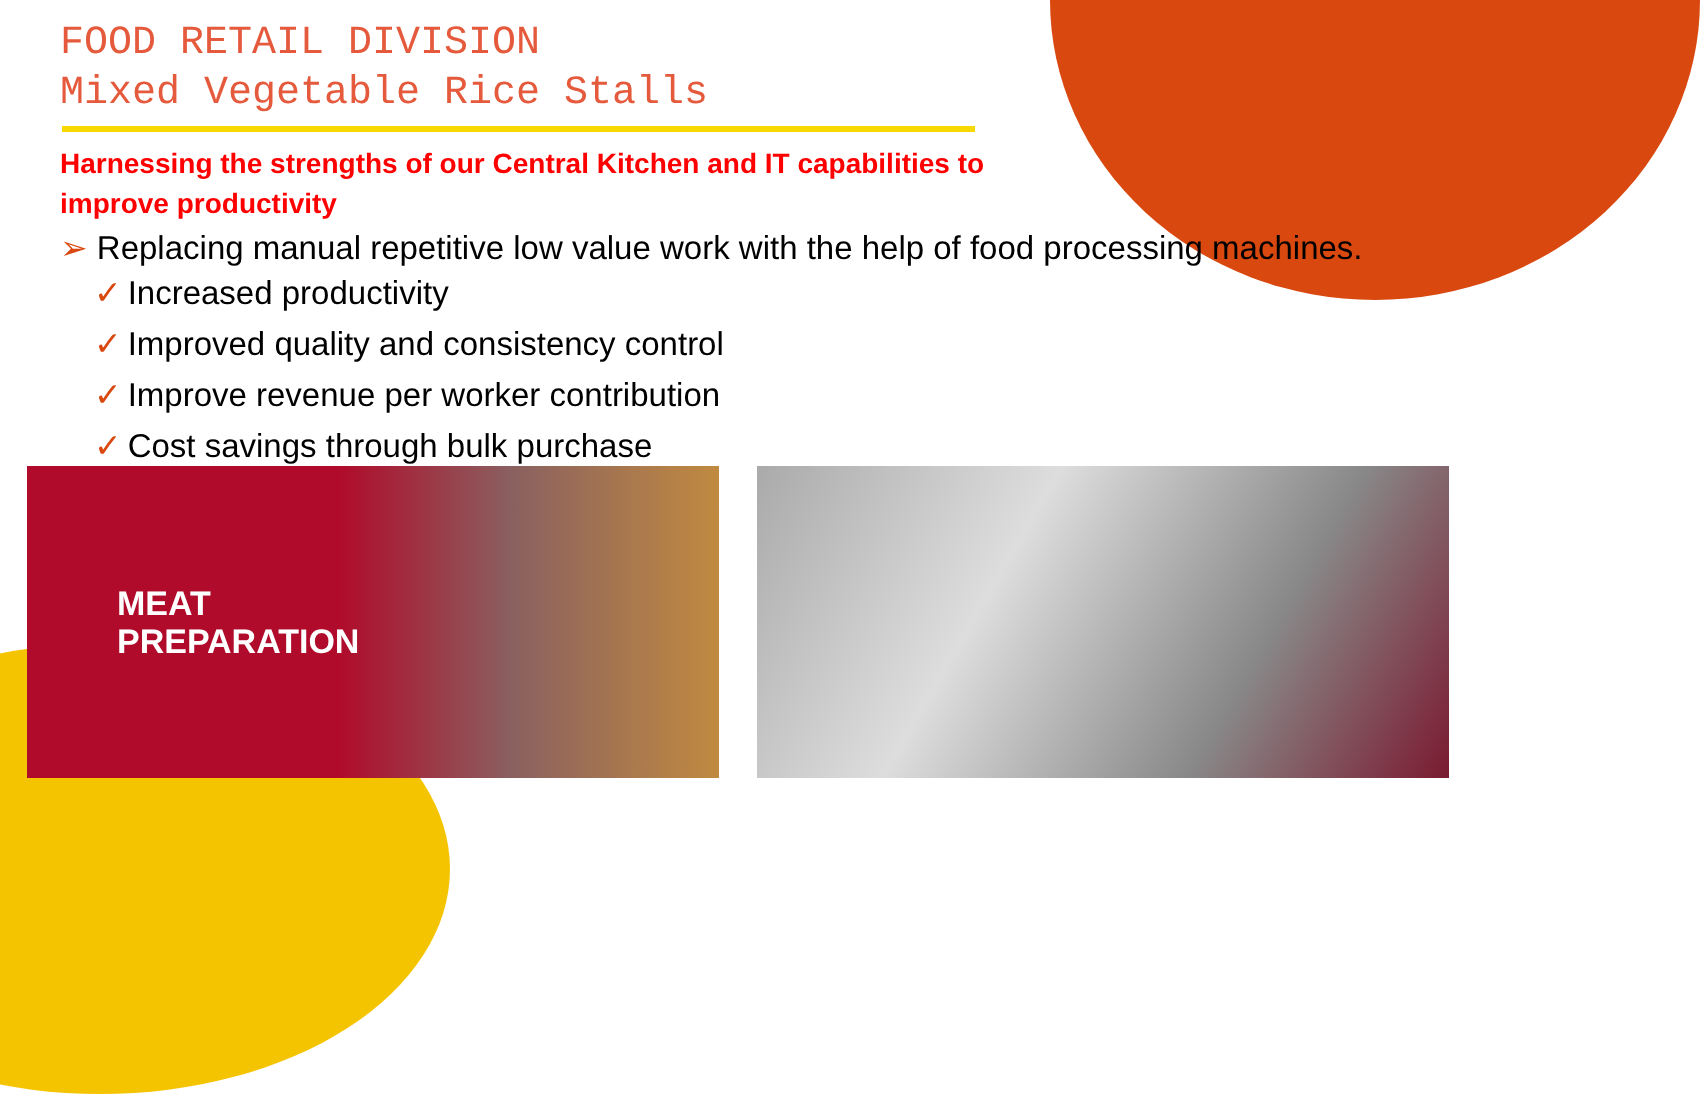FOOD RETAIL DIVISION
Mixed Vegetable Rice Stalls
Harnessing the strengths of our Central Kitchen and IT capabilities to improve productivity
➢ Replacing manual repetitive low value work with the help of food processing machines.
✓ Increased productivity
✓ Improved quality and consistency control
✓ Improve revenue per worker contribution
✓ Cost savings through bulk purchase
MEAT
PREPARATION